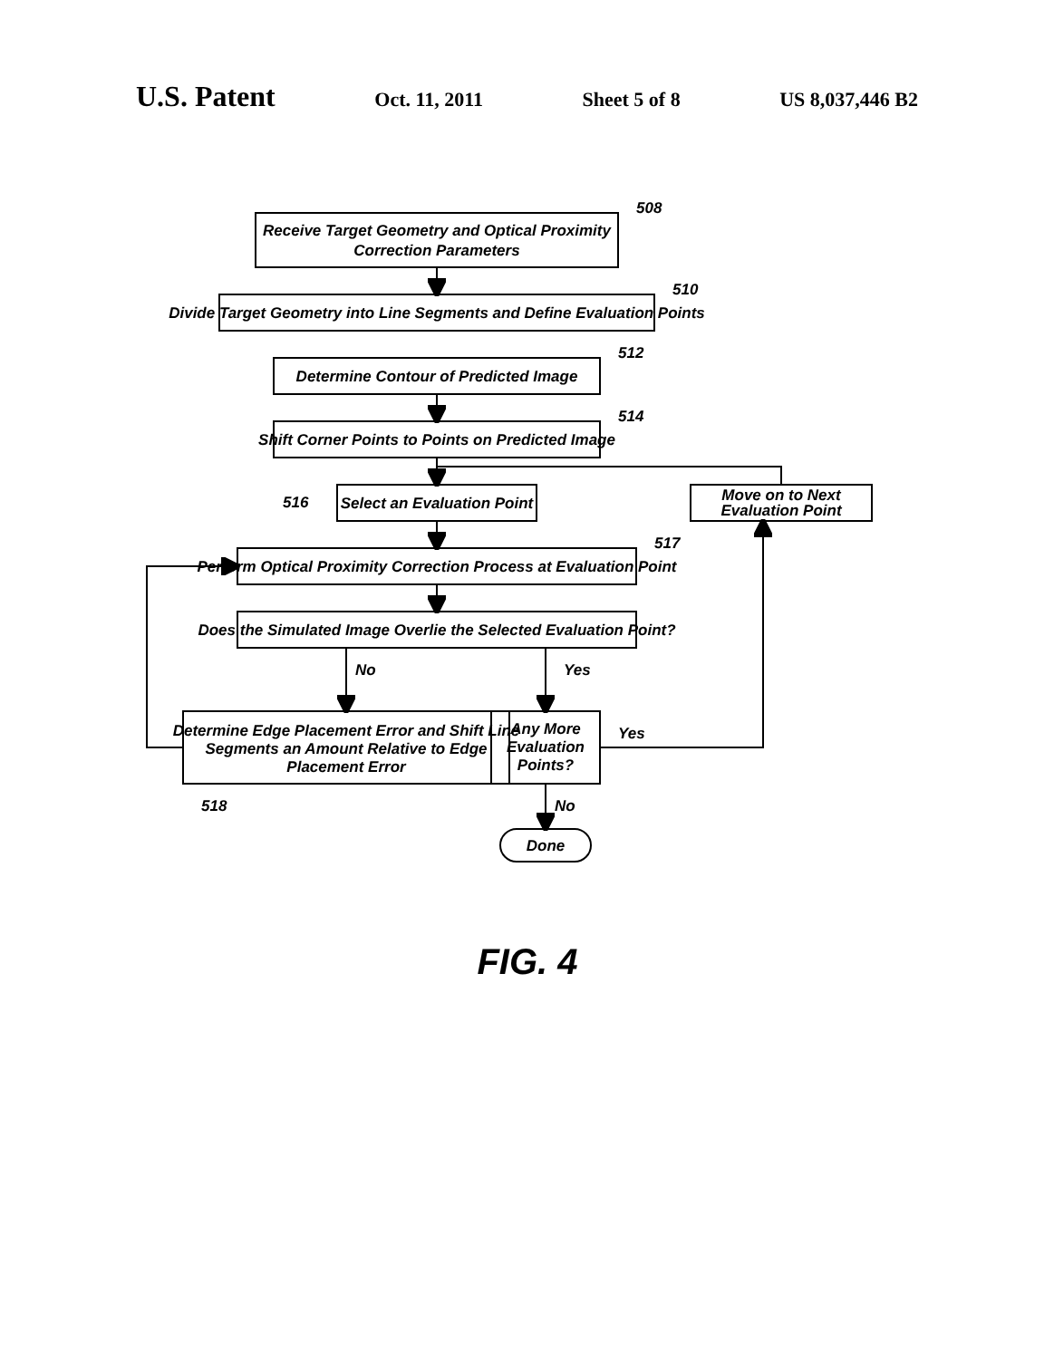U.S. Patent Oct. 11, 2011 Sheet 5 of 8 US 8,037,446 B2
508
Receive Target Geometry and Optical Proximity
Correction Parameters
510
Divide Target Geometry into Line Segments and Define Evaluation Points
512
Determine Contour of Predicted Image
514
Shift Corner Points to Points on Predicted Image
516
Select an Evaluation Point
517
Perform Optical Proximity Correction Process at Evaluation Point
Does the Simulated Image Overlie the Selected Evaluation Point?
No
Yes
Determine Edge Placement Error and Shift Line
Segments an Amount Relative to Edge
Placement Error
518
Any More
Evaluation
Points?
No
Done
Yes
Move on to Next
Evaluation Point
FIG. 4